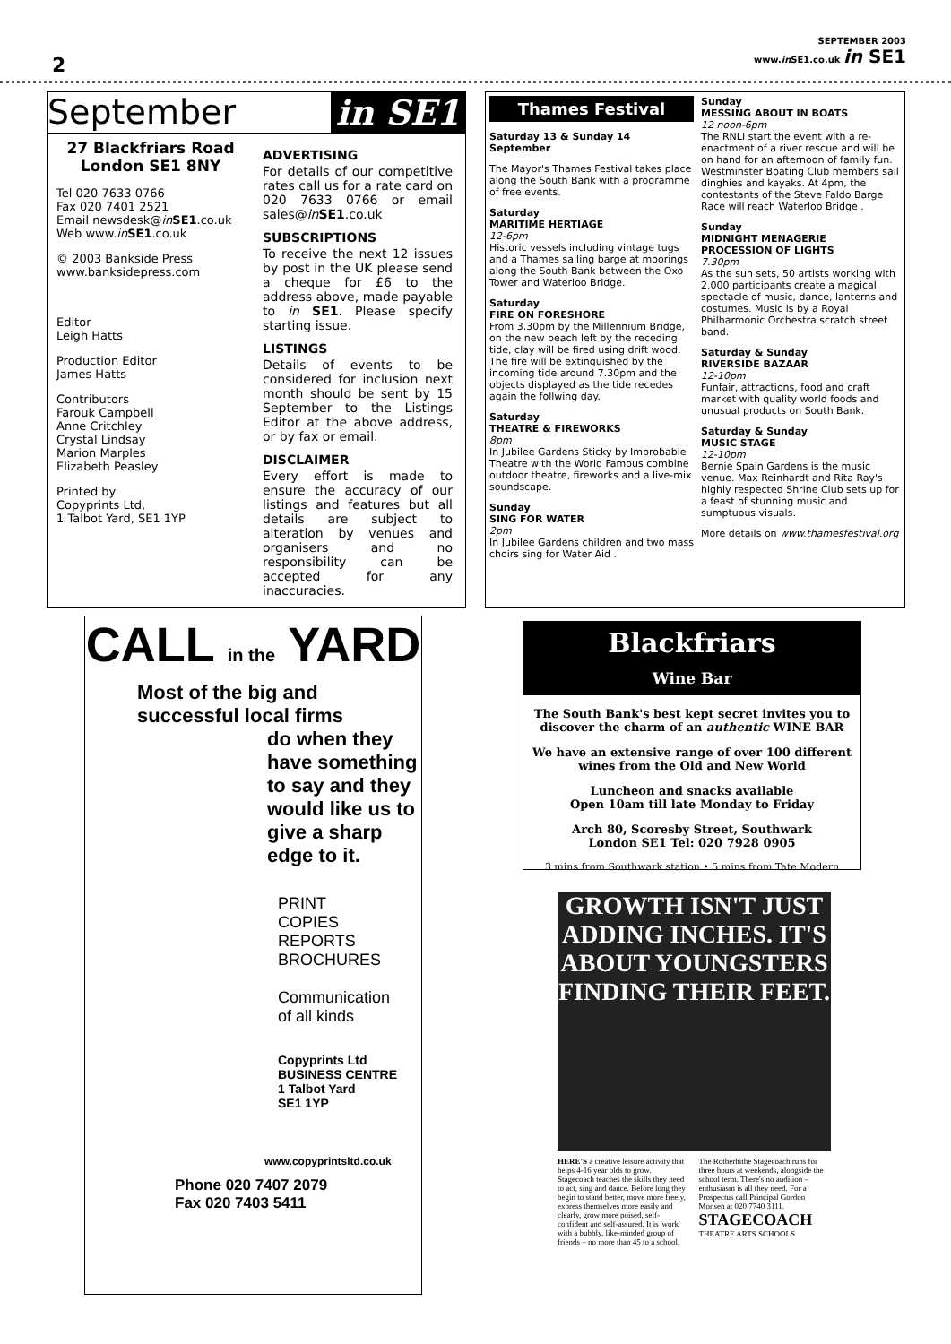2
SEPTEMBER 2003
www.in SE1.co.uk in SE1
September in SE1
27 Blackfriars Road
London SE1 8NY
Tel 020 7633 0766
Fax 020 7401 2521
Email newsdesk@in SE1.co.uk
Web www.in SE1.co.uk
© 2003 Bankside Press
www.banksidepress.com
Editor
Leigh Hatts
Production Editor
James Hatts
Contributors
Farouk Campbell
Anne Critchley
Crystal Lindsay
Marion Marples
Elizabeth Peasley
Printed by
Copyprints Ltd,
1 Talbot Yard, SE1 1YP
ADVERTISING
For details of our competitive rates call us for a rate card on 020 7633 0766 or email sales@in SE1.co.uk
SUBSCRIPTIONS
To receive the next 12 issues by post in the UK please send a cheque for £6 to the address above, made payable to in SE1. Please specify starting issue.
LISTINGS
Details of events to be considered for inclusion next month should be sent by 15 September to the Listings Editor at the above address, or by fax or email.
DISCLAIMER
Every effort is made to ensure the accuracy of our listings and features but all details are subject to alteration by venues and organisers and no responsibility can be accepted for any inaccuracies.
Thames Festival
Saturday 13 & Sunday 14 September
The Mayor's Thames Festival takes place along the South Bank with a programme of free events.
Saturday
MARITIME HERTIAGE
12-6pm
Historic vessels including vintage tugs and a Thames sailing barge at moorings along the South Bank between the Oxo Tower and Waterloo Bridge.
Saturday
FIRE ON FORESHORE
From 3.30pm by the Millennium Bridge, on the new beach left by the receding tide, clay will be fired using drift wood. The fire will be extinguished by the incoming tide around 7.30pm and the objects displayed as the tide recedes again the follwing day.
Saturday
THEATRE & FIREWORKS
8pm
In Jubilee Gardens Sticky by Improbable Theatre with the World Famous combine outdoor theatre, fireworks and a live-mix soundscape.
Sunday
SING FOR WATER
2pm
In Jubilee Gardens children and two mass choirs sing for Water Aid .
Sunday
MESSING ABOUT IN BOATS
12 noon-6pm
The RNLI start the event with a re-enactment of a river rescue and will be on hand for an afternoon of family fun. Westminster Boating Club members sail dinghies and kayaks. At 4pm, the contestants of the Steve Faldo Barge Race will reach Waterloo Bridge .
Sunday
MIDNIGHT MENAGERIE PROCESSION OF LIGHTS
7.30pm
As the sun sets, 50 artists working with 2,000 participants create a magical spectacle of music, dance, lanterns and costumes. Music is by a Royal Philharmonic Orchestra scratch street band.
Saturday & Sunday
RIVERSIDE BAZAAR
12-10pm
Funfair, attractions, food and craft market with quality world foods and unusual products on South Bank.
Saturday & Sunday
MUSIC STAGE
12-10pm
Bernie Spain Gardens is the music venue. Max Reinhardt and Rita Ray's highly respected Shrine Club sets up for a feast of stunning music and sumptuous visuals.
More details on www.thamesfestival.org
CALL in the YARD
Most of the big and successful local firms
do when they have something to say and they would like us to give a sharp edge to it.
PRINT
COPIES
REPORTS
BROCHURES
Communication
of all kinds
Copyprints Ltd
BUSINESS CENTRE
1 Talbot Yard
SE1 1YP
www.copyprintsltd.co.uk
Phone 020 7407 2079
Fax 020 7403 5411
Blackfriars
Wine Bar
The South Bank's best kept secret invites you to discover the charm of an authentic WINE BAR
We have an extensive range of over 100 different wines from the Old and New World
Luncheon and snacks available
Open 10am till late Monday to Friday
Arch 80, Scoresby Street, Southwark
London SE1 Tel: 020 7928 0905
3 mins from Southwark station • 5 mins from Tate Modern
GROWTH ISN'T JUST ADDING INCHES. IT'S ABOUT YOUNGSTERS FINDING THEIR FEET.
HERE'S a creative leisure activity that helps 4-16 year olds to grow. Stagecoach teaches the skills they need to act, sing and dance. Before long they begin to stand better, move more freely, express themselves more easily and clearly, grow more poised, self-confident and self-assured. It is 'work' with a bubbly, like-minded group of friends – no more than 45 to a school. The Rotherhithe Stagecoach runs for three hours at weekends, alongside the school term. There's no audition – enthusiasm is all they need. For a Prospectus call Principal Gordon Monsen at 020 7740 3111.
STAGECOACH
THEATRE ARTS SCHOOLS